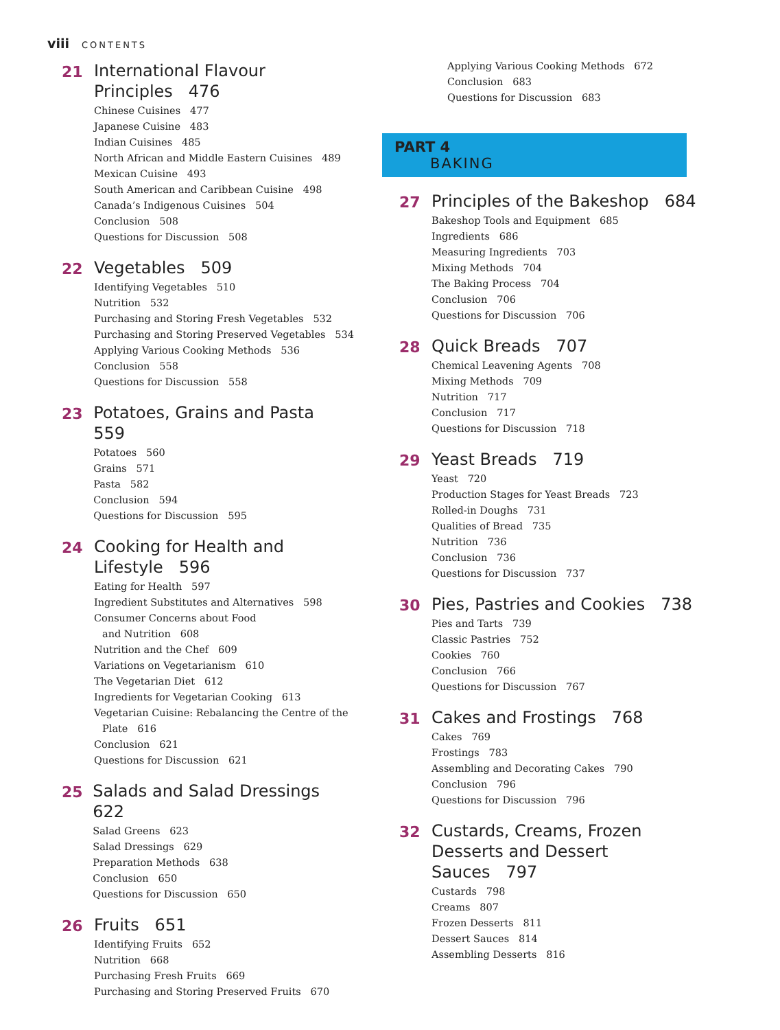viii CONTENTS
21
International Flavour
Principles 476
Chinese Cuisines 477
Japanese Cuisine 483
Indian Cuisines 485
North African and Middle Eastern Cuisines 489
Mexican Cuisine 493
South American and Caribbean Cuisine 498
Canada’s Indigenous Cuisines 504
Conclusion 508
Questions for Discussion 508
22
Vegetables 509
Identifying Vegetables 510
Nutrition 532
Purchasing and Storing Fresh Vegetables 532
Purchasing and Storing Preserved Vegetables 534
Applying Various Cooking Methods 536
Conclusion 558
Questions for Discussion 558
23
Potatoes, Grains and Pasta 559
Potatoes 560
Grains 571
Pasta 582
Conclusion 594
Questions for Discussion 595
24
Cooking for Health and
Lifestyle 596
Eating for Health 597
Ingredient Substitutes and Alternatives 598
Consumer Concerns about Food
and Nutrition 608
Nutrition and the Chef 609
Variations on Vegetarianism 610
The Vegetarian Diet 612
Ingredients for Vegetarian Cooking 613
Vegetarian Cuisine: Rebalancing the Centre of the
Plate 616
Conclusion 621
Questions for Discussion 621
25
Salads and Salad Dressings 622
Salad Greens 623
Salad Dressings 629
Preparation Methods 638
Conclusion 650
Questions for Discussion 650
26
Fruits 651
Identifying Fruits 652
Nutrition 668
Purchasing Fresh Fruits 669
Purchasing and Storing Preserved Fruits 670
Applying Various Cooking Methods 672
Conclusion 683
Questions for Discussion 683
PART 4
BAKING
27
Principles of the Bakeshop 684
Bakeshop Tools and Equipment 685
Ingredients 686
Measuring Ingredients 703
Mixing Methods 704
The Baking Process 704
Conclusion 706
Questions for Discussion 706
28
Quick Breads 707
Chemical Leavening Agents 708
Mixing Methods 709
Nutrition 717
Conclusion 717
Questions for Discussion 718
29
Yeast Breads 719
Yeast 720
Production Stages for Yeast Breads 723
Rolled-in Doughs 731
Qualities of Bread 735
Nutrition 736
Conclusion 736
Questions for Discussion 737
30
Pies, Pastries and Cookies 738
Pies and Tarts 739
Classic Pastries 752
Cookies 760
Conclusion 766
Questions for Discussion 767
31
Cakes and Frostings 768
Cakes 769
Frostings 783
Assembling and Decorating Cakes 790
Conclusion 796
Questions for Discussion 796
32
Custards, Creams, Frozen
Desserts and Dessert
Sauces 797
Custards 798
Creams 807
Frozen Desserts 811
Dessert Sauces 814
Assembling Desserts 816